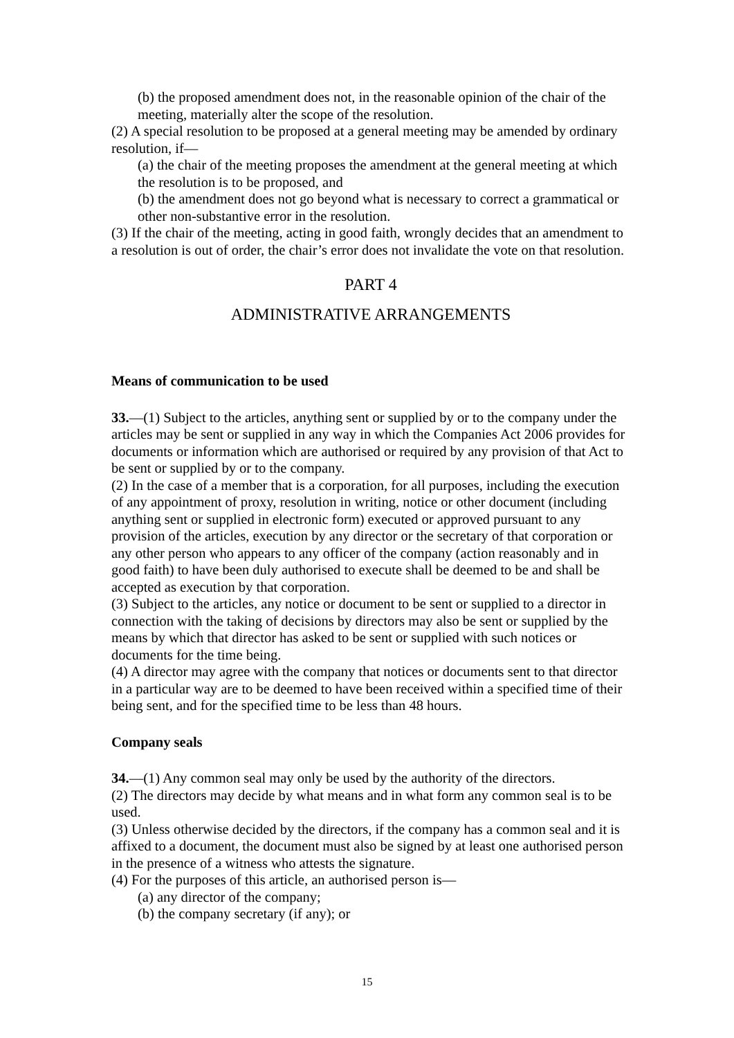(b) the proposed amendment does not, in the reasonable opinion of the chair of the meeting, materially alter the scope of the resolution.
(2) A special resolution to be proposed at a general meeting may be amended by ordinary resolution, if—
(a) the chair of the meeting proposes the amendment at the general meeting at which the resolution is to be proposed, and
(b) the amendment does not go beyond what is necessary to correct a grammatical or other non-substantive error in the resolution.
(3) If the chair of the meeting, acting in good faith, wrongly decides that an amendment to a resolution is out of order, the chair’s error does not invalidate the vote on that resolution.
PART 4
ADMINISTRATIVE ARRANGEMENTS
Means of communication to be used
33.—(1) Subject to the articles, anything sent or supplied by or to the company under the articles may be sent or supplied in any way in which the Companies Act 2006 provides for documents or information which are authorised or required by any provision of that Act to be sent or supplied by or to the company.
(2) In the case of a member that is a corporation, for all purposes, including the execution of any appointment of proxy, resolution in writing, notice or other document (including anything sent or supplied in electronic form) executed or approved pursuant to any provision of the articles, execution by any director or the secretary of that corporation or any other person who appears to any officer of the company (action reasonably and in good faith) to have been duly authorised to execute shall be deemed to be and shall be accepted as execution by that corporation.
(3) Subject to the articles, any notice or document to be sent or supplied to a director in connection with the taking of decisions by directors may also be sent or supplied by the means by which that director has asked to be sent or supplied with such notices or documents for the time being.
(4) A director may agree with the company that notices or documents sent to that director in a particular way are to be deemed to have been received within a specified time of their being sent, and for the specified time to be less than 48 hours.
Company seals
34.—(1) Any common seal may only be used by the authority of the directors.
(2) The directors may decide by what means and in what form any common seal is to be used.
(3) Unless otherwise decided by the directors, if the company has a common seal and it is affixed to a document, the document must also be signed by at least one authorised person in the presence of a witness who attests the signature.
(4) For the purposes of this article, an authorised person is—
(a) any director of the company;
(b) the company secretary (if any); or
15